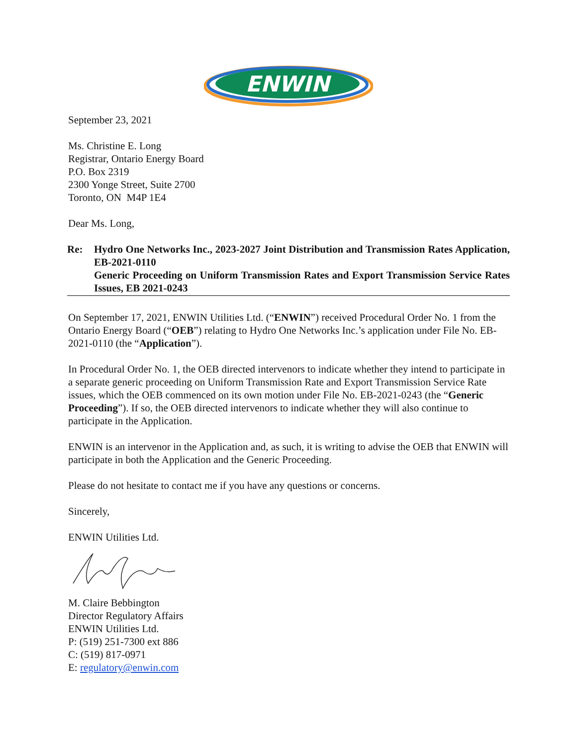ENWIN
September 23, 2021
Ms. Christine E. Long
Registrar, Ontario Energy Board
P.O. Box 2319
2300 Yonge Street, Suite 2700
Toronto, ON M4P 1E4
Dear Ms. Long,
Re: Hydro One Networks Inc., 2023-2027 Joint Distribution and Transmission Rates Application, EB-2021-0110
Generic Proceeding on Uniform Transmission Rates and Export Transmission Service Rates Issues, EB 2021-0243
On September 17, 2021, ENWIN Utilities Ltd. (“ENWIN”) received Procedural Order No. 1 from the Ontario Energy Board (“OEB”) relating to Hydro One Networks Inc.’s application under File No. EB-2021-0110 (the “Application”).
In Procedural Order No. 1, the OEB directed intervenors to indicate whether they intend to participate in a separate generic proceeding on Uniform Transmission Rate and Export Transmission Service Rate issues, which the OEB commenced on its own motion under File No. EB-2021-0243 (the “Generic Proceeding”). If so, the OEB directed intervenors to indicate whether they will also continue to participate in the Application.
ENWIN is an intervenor in the Application and, as such, it is writing to advise the OEB that ENWIN will participate in both the Application and the Generic Proceeding.
Please do not hesitate to contact me if you have any questions or concerns.
Sincerely,
ENWIN Utilities Ltd.
M. Claire Bebbington
Director Regulatory Affairs
ENWIN Utilities Ltd.
P: (519) 251-7300 ext 886
C: (519) 817-0971
E: regulatory@enwin.com